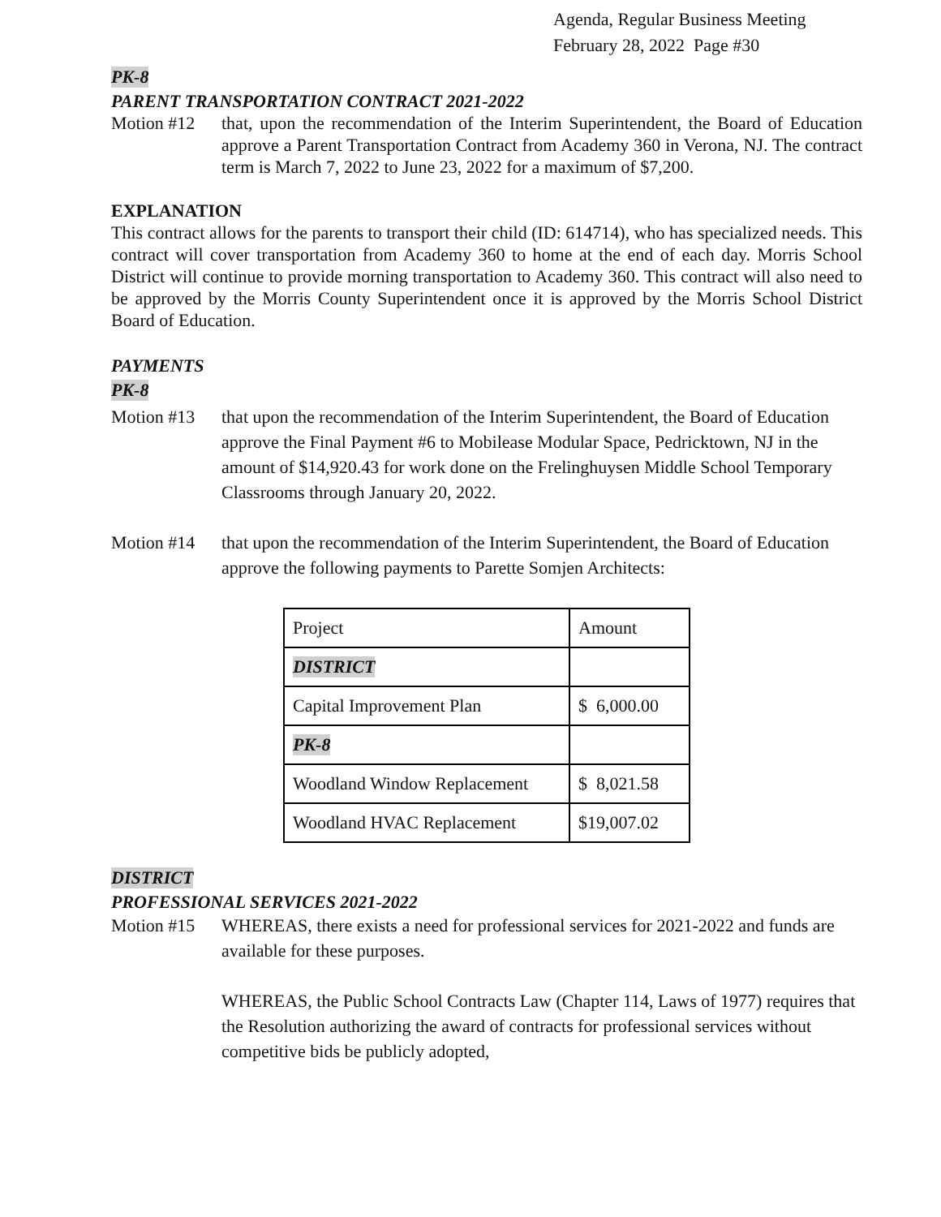Agenda, Regular Business Meeting
February 28, 2022 Page #30
PK-8
PARENT TRANSPORTATION CONTRACT 2021-2022
Motion #12 that, upon the recommendation of the Interim Superintendent, the Board of Education approve a Parent Transportation Contract from Academy 360 in Verona, NJ. The contract term is March 7, 2022 to June 23, 2022 for a maximum of $7,200.
EXPLANATION
This contract allows for the parents to transport their child (ID: 614714), who has specialized needs. This contract will cover transportation from Academy 360 to home at the end of each day. Morris School District will continue to provide morning transportation to Academy 360. This contract will also need to be approved by the Morris County Superintendent once it is approved by the Morris School District Board of Education.
PAYMENTS
PK-8
Motion #13 that upon the recommendation of the Interim Superintendent, the Board of Education approve the Final Payment #6 to Mobilease Modular Space, Pedricktown, NJ in the amount of $14,920.43 for work done on the Frelinghuysen Middle School Temporary Classrooms through January 20, 2022.
Motion #14 that upon the recommendation of the Interim Superintendent, the Board of Education approve the following payments to Parette Somjen Architects:
| Project | Amount |
| DISTRICT | |
| Capital Improvement Plan | $ 6,000.00 |
| PK-8 | |
| Woodland Window Replacement | $ 8,021.58 |
| Woodland HVAC Replacement | $19,007.02 |
DISTRICT
PROFESSIONAL SERVICES 2021-2022
Motion #15 WHEREAS, there exists a need for professional services for 2021-2022 and funds are available for these purposes.
WHEREAS, the Public School Contracts Law (Chapter 114, Laws of 1977) requires that the Resolution authorizing the award of contracts for professional services without competitive bids be publicly adopted,